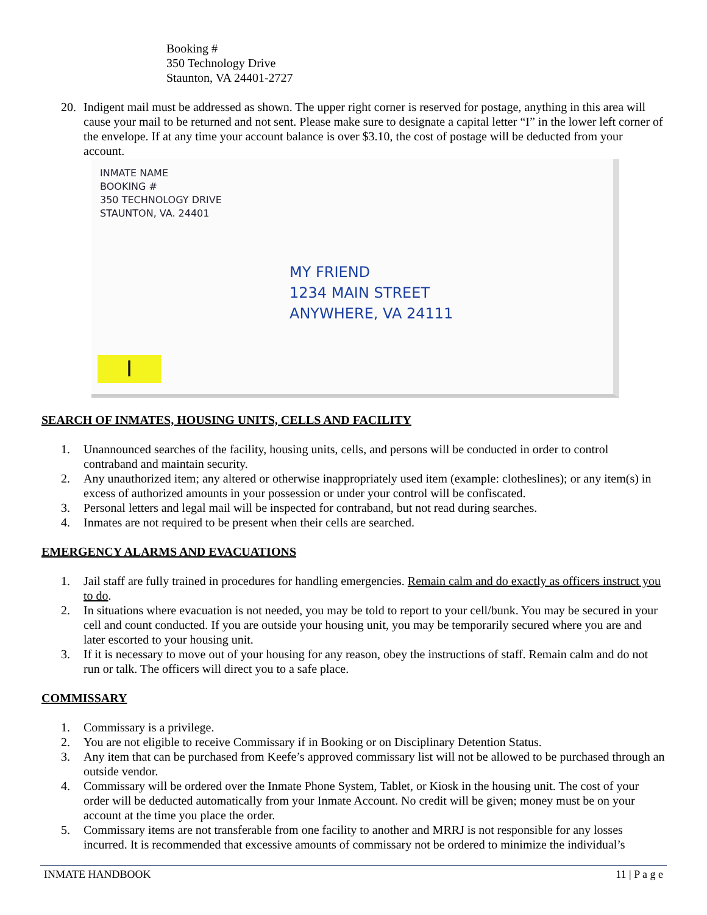Booking #
350 Technology Drive
Staunton, VA 24401-2727
20. Indigent mail must be addressed as shown. The upper right corner is reserved for postage, anything in this area will cause your mail to be returned and not sent. Please make sure to designate a capital letter “I” in the lower left corner of the envelope. If at any time your account balance is over $3.10, the cost of postage will be deducted from your account.
INMATE NAME
BOOKING #
350 TECHNOLOGY DRIVE
STAUNTON, VA. 24401
MY FRIEND
1234 MAIN STREET
ANYWHERE, VA 24111
I
SEARCH OF INMATES, HOUSING UNITS, CELLS AND FACILITY
1. Unannounced searches of the facility, housing units, cells, and persons will be conducted in order to control contraband and maintain security.
2. Any unauthorized item; any altered or otherwise inappropriately used item (example: clotheslines); or any item(s) in excess of authorized amounts in your possession or under your control will be confiscated.
3. Personal letters and legal mail will be inspected for contraband, but not read during searches.
4. Inmates are not required to be present when their cells are searched.
EMERGENCY ALARMS AND EVACUATIONS
1. Jail staff are fully trained in procedures for handling emergencies. Remain calm and do exactly as officers instruct you to do.
2. In situations where evacuation is not needed, you may be told to report to your cell/bunk. You may be secured in your cell and count conducted. If you are outside your housing unit, you may be temporarily secured where you are and later escorted to your housing unit.
3. If it is necessary to move out of your housing for any reason, obey the instructions of staff. Remain calm and do not run or talk. The officers will direct you to a safe place.
COMMISSARY
1. Commissary is a privilege.
2. You are not eligible to receive Commissary if in Booking or on Disciplinary Detention Status.
3. Any item that can be purchased from Keefe’s approved commissary list will not be allowed to be purchased through an outside vendor.
4. Commissary will be ordered over the Inmate Phone System, Tablet, or Kiosk in the housing unit. The cost of your order will be deducted automatically from your Inmate Account. No credit will be given; money must be on your account at the time you place the order.
5. Commissary items are not transferable from one facility to another and MRRJ is not responsible for any losses incurred. It is recommended that excessive amounts of commissary not be ordered to minimize the individual’s
INMATE HANDBOOK 11 | P a g e